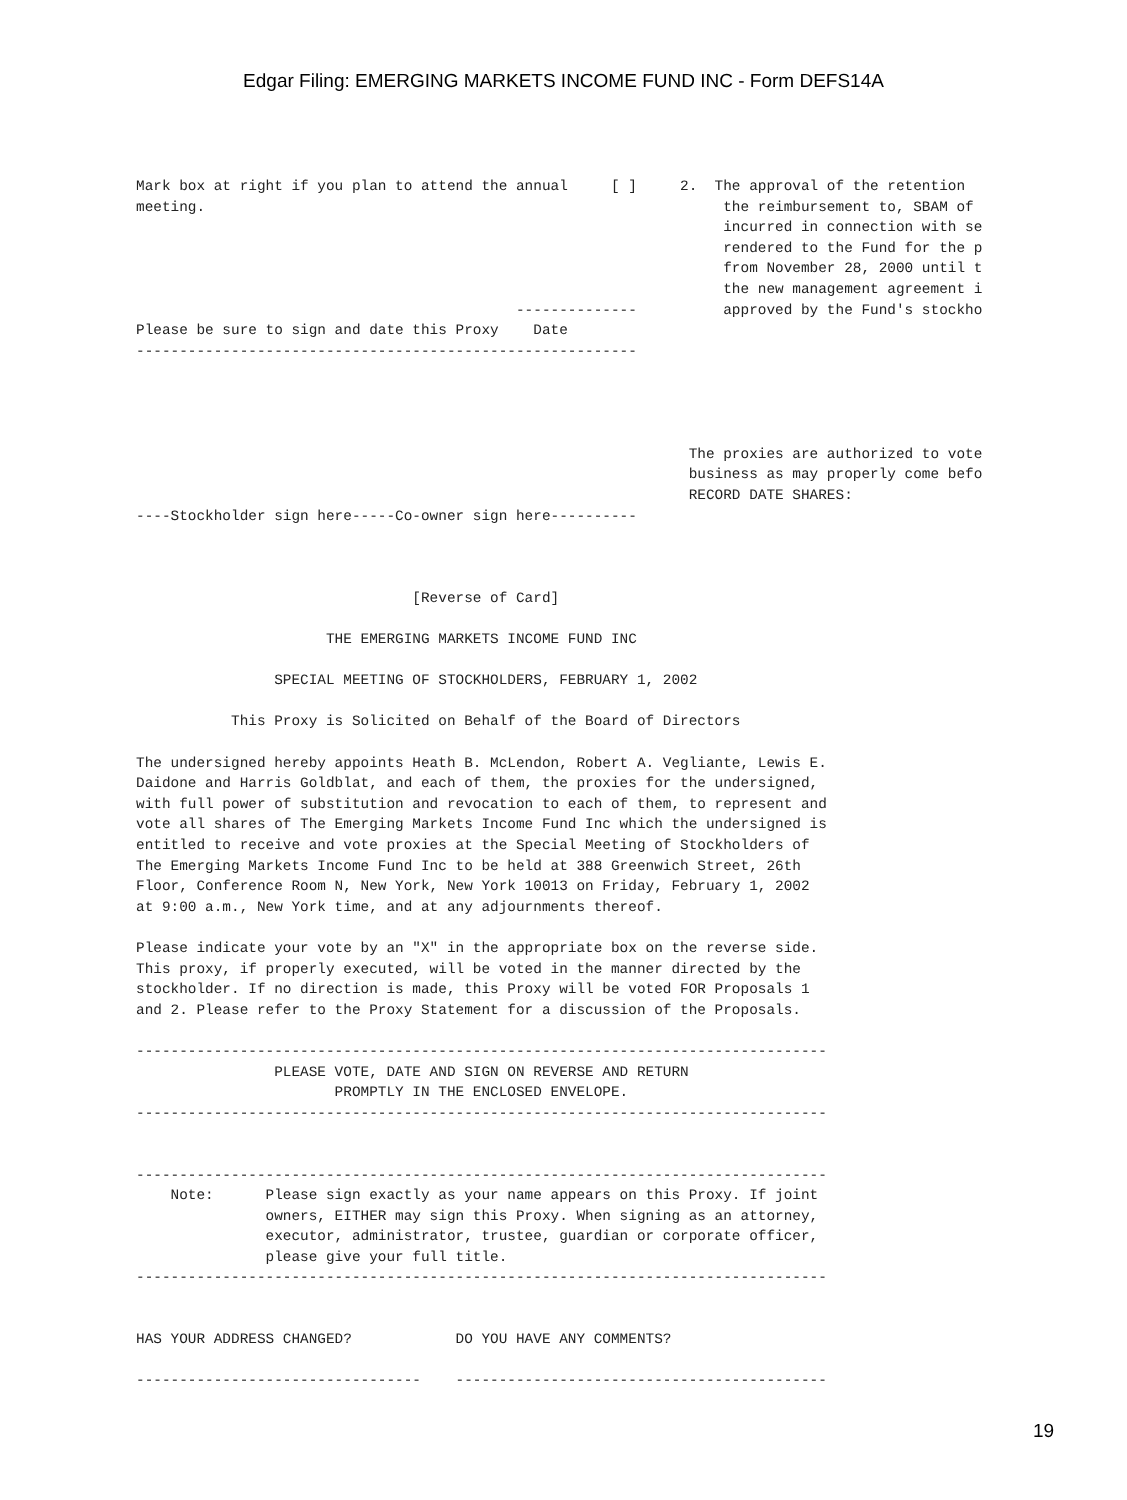Edgar Filing: EMERGING MARKETS INCOME FUND INC - Form DEFS14A
Mark box at right if you plan to attend the annual     [ ]     2.  The approval of the retention
meeting.                                                            the reimbursement to, SBAM of
                                                                    incurred in connection with se
                                                                    rendered to the Fund for the p
                                                                    from November 28, 2000 until t
                                                                    the new management agreement i
                                            --------------          approved by the Fund's stockho
Please be sure to sign and date this Proxy    Date
----------------------------------------------------------




                                                                The proxies are authorized to vote
                                                                business as may properly come befo
                                                                RECORD DATE SHARES:
----Stockholder sign here-----Co-owner sign here----------



                                [Reverse of Card]

                      THE EMERGING MARKETS INCOME FUND INC

                SPECIAL MEETING OF STOCKHOLDERS, FEBRUARY 1, 2002

           This Proxy is Solicited on Behalf of the Board of Directors

The undersigned hereby appoints Heath B. McLendon, Robert A. Vegliante, Lewis E.
Daidone and Harris Goldblat, and each of them, the proxies for the undersigned,
with full power of substitution and revocation to each of them, to represent and
vote all shares of The Emerging Markets Income Fund Inc which the undersigned is
entitled to receive and vote proxies at the Special Meeting of Stockholders of
The Emerging Markets Income Fund Inc to be held at 388 Greenwich Street, 26th
Floor, Conference Room N, New York, New York 10013 on Friday, February 1, 2002
at 9:00 a.m., New York time, and at any adjournments thereof.

Please indicate your vote by an "X" in the appropriate box on the reverse side.
This proxy, if properly executed, will be voted in the manner directed by the
stockholder. If no direction is made, this Proxy will be voted FOR Proposals 1
and 2. Please refer to the Proxy Statement for a discussion of the Proposals.

--------------------------------------------------------------------------------
                PLEASE VOTE, DATE AND SIGN ON REVERSE AND RETURN
                       PROMPTLY IN THE ENCLOSED ENVELOPE.
--------------------------------------------------------------------------------


--------------------------------------------------------------------------------
    Note:      Please sign exactly as your name appears on this Proxy. If joint
               owners, EITHER may sign this Proxy. When signing as an attorney,
               executor, administrator, trustee, guardian or corporate officer,
               please give your full title.
--------------------------------------------------------------------------------


HAS YOUR ADDRESS CHANGED?            DO YOU HAVE ANY COMMENTS?

---------------------------------    -------------------------------------------
19